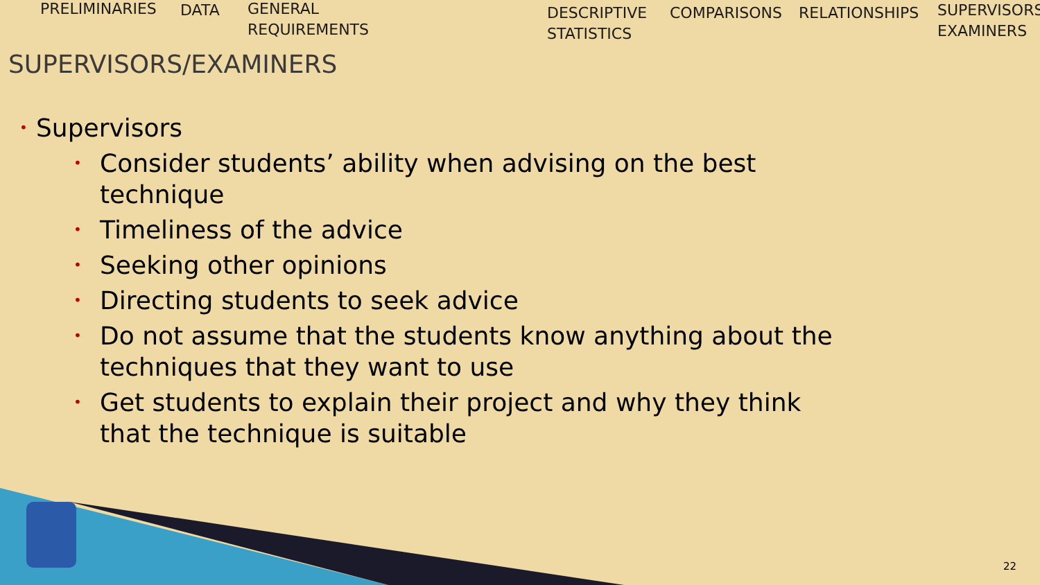PRELIMINARIES DATA
GENERAL
REQUIREMENTS
DESCRIPTIVE
STATISTICS
COMPARISONS RELATIONSHIPS
SUPERVISORS
EXAMINERS
SUPERVISORS/EXAMINERS
• Supervisors
• Consider students’ ability when advising on the best technique
• Timeliness of the advice
• Seeking other opinions
• Directing students to seek advice
• Do not assume that the students know anything about the techniques that they want to use
• Get students to explain their project and why they think that the technique is suitable
22